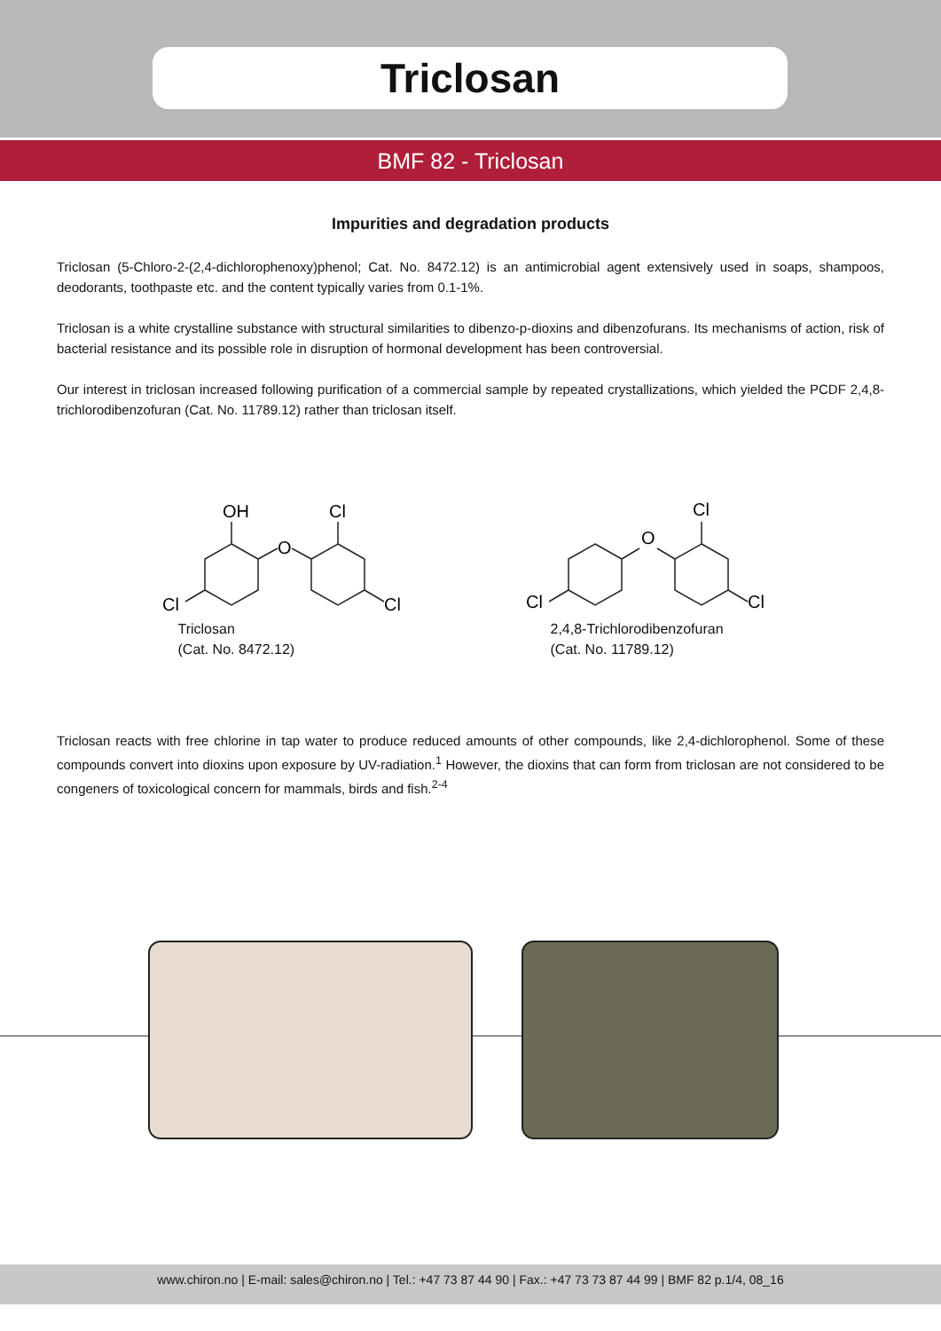Triclosan
BMF 82 - Triclosan
Impurities and degradation products
Triclosan (5-Chloro-2-(2,4-dichlorophenoxy)phenol; Cat. No. 8472.12) is an antimicrobial agent extensively used in soaps, shampoos, deodorants, toothpaste etc. and the content typically varies from 0.1-1%.
Triclosan is a white crystalline substance with structural similarities to dibenzo-p-dioxins and dibenzofurans. Its mechanisms of action, risk of bacterial resistance and its possible role in disruption of hormonal development has been controversial.
Our interest in triclosan increased following purification of a commercial sample by repeated crystallizations, which yielded the PCDF 2,4,8-trichlorodibenzofuran (Cat. No. 11789.12) rather than triclosan itself.
OH
Cl
O
Cl
Cl
Triclosan
(Cat. No. 8472.12)
Cl
O
Cl
Cl
2,4,8-Trichlorodibenzofuran
(Cat. No. 11789.12)
Triclosan reacts with free chlorine in tap water to produce reduced amounts of other compounds, like 2,4-dichlorophenol. Some of these compounds convert into dioxins upon exposure by UV-radiation.<sup>1</sup> However, the dioxins that can form from triclosan are not considered to be congeners of toxicological concern for mammals, birds and fish.<sup>2-4</sup>
www.chiron.no | E-mail: sales@chiron.no | Tel.: +47 73 87 44 90 | Fax.: +47 73 73 87 44 99 | BMF 82 p.1/4, 08_16